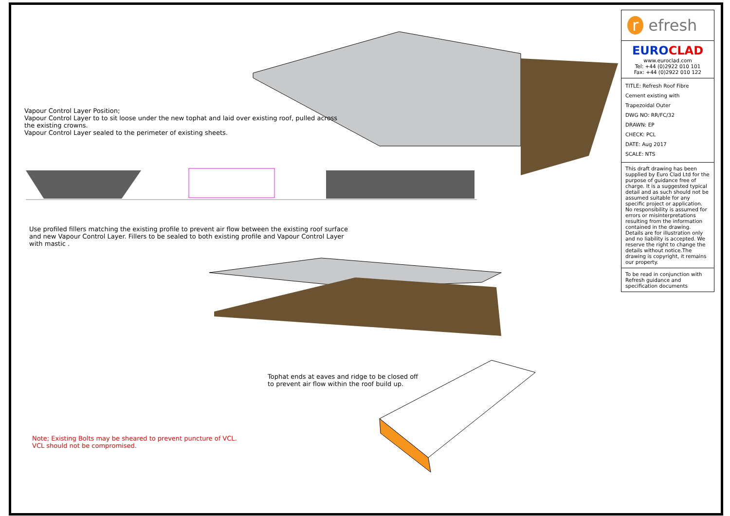Vapour Control Layer Position;
Vapour Control Layer to to sit loose under the new tophat and laid over existing roof, pulled across the existing crowns.
Vapour Control Layer sealed to the perimeter of existing sheets.
Use profiled fillers matching the existing profile to prevent air flow between the existing roof surface and new Vapour Control Layer. Fillers to be sealed to both existing profile and Vapour Control Layer with mastic .
Tophat ends at eaves and ridge to be closed off to prevent air flow within the roof build up.
Note; Existing Bolts may be sheared to prevent puncture of VCL.
VCL should not be compromised.
r efresh
EURO CLAD
www.euroclad.com
Tel: +44 (0)2922 010 101
Fax: +44 (0)2922 010 122
TITLE: Refresh Roof Fibre Cement existing with Trapezoidal Outer
DWG NO: RR/FC/32
DRAWN: EP
CHECK: PCL
DATE: Aug 2017
SCALE: NTS
This draft drawing has been supplied by Euro Clad Ltd for the purpose of guidance free of charge. It is a suggested typical detail and as such should not be assumed suitable for any specific project or application. No responsibility is assumed for errors or misinterpretations resulting from the information contained in the drawing. Details are for illustration only and no liability is accepted. We reserve the right to change the details without notice.The drawing is copyright, it remains our property.
To be read in conjunction with Refresh guidance and specification documents